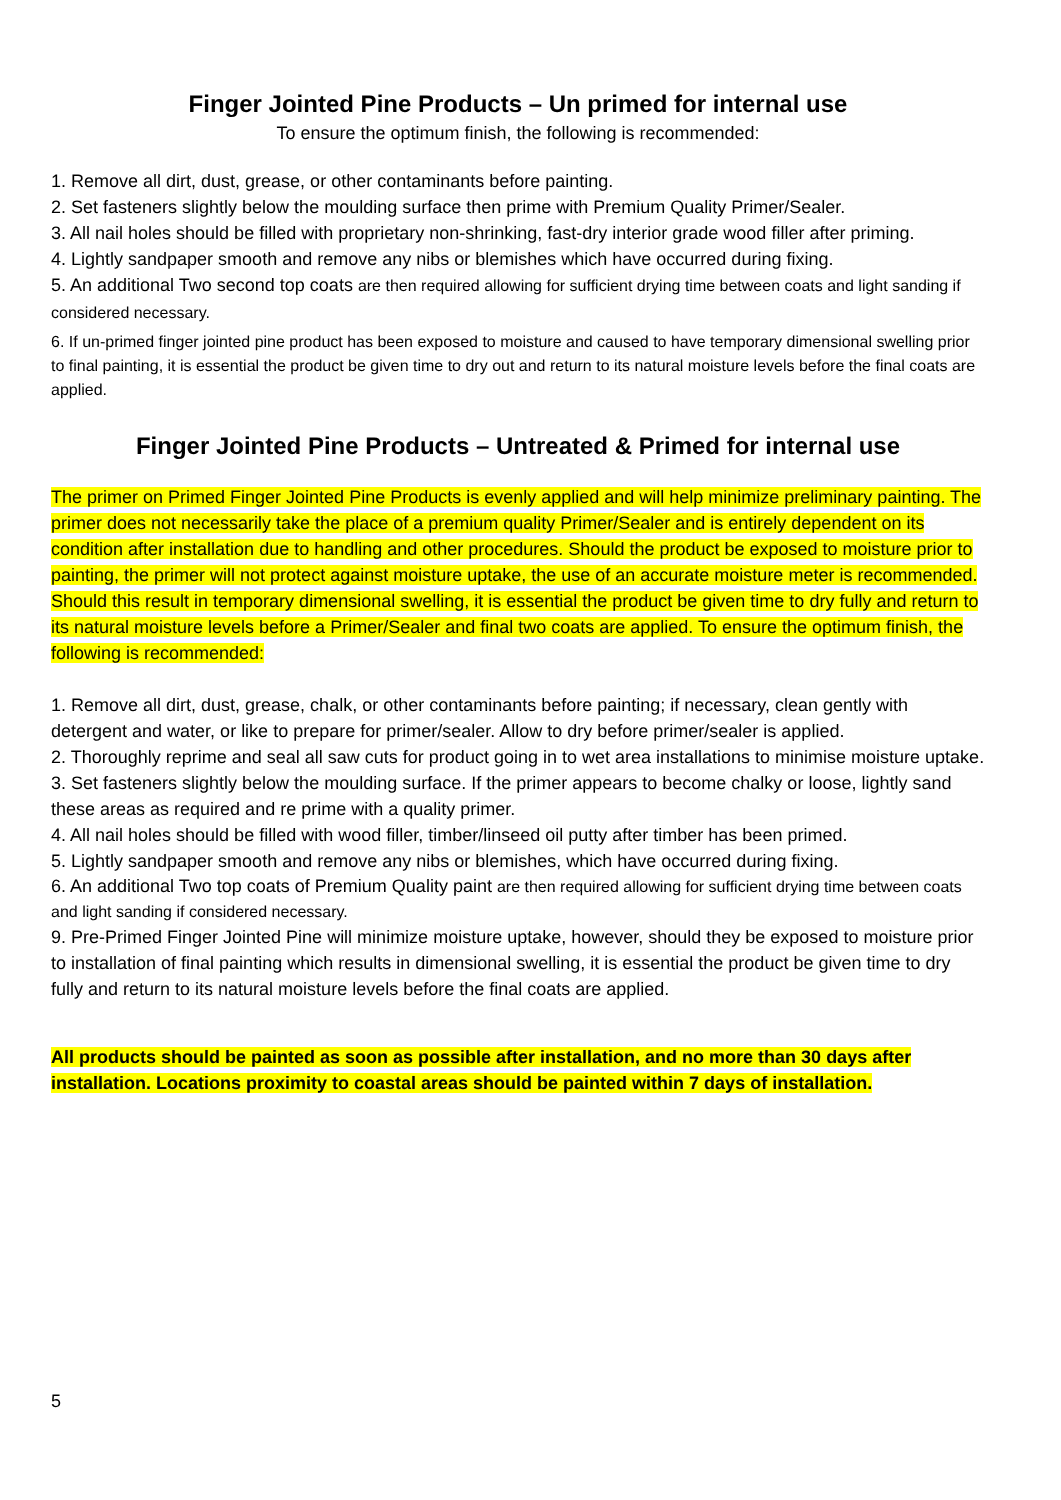Finger Jointed Pine Products – Un primed for internal use
To ensure the optimum finish, the following is recommended:
1. Remove all dirt, dust, grease, or other contaminants before painting.
2. Set fasteners slightly below the moulding surface then prime with Premium Quality Primer/Sealer.
3. All nail holes should be filled with proprietary non-shrinking, fast-dry interior grade wood filler after priming.
4. Lightly sandpaper smooth and remove any nibs or blemishes which have occurred during fixing.
5. An additional Two second top coats are then required allowing for sufficient drying time between coats and light sanding if considered necessary.
6. If un-primed finger jointed pine product has been exposed to moisture and caused to have temporary dimensional swelling prior to final painting, it is essential the product be given time to dry out and return to its natural moisture levels before the final coats are applied.
Finger Jointed Pine Products – Untreated & Primed for internal use
The primer on Primed Finger Jointed Pine Products is evenly applied and will help minimize preliminary painting. The primer does not necessarily take the place of a premium quality Primer/Sealer and is entirely dependent on its condition after installation due to handling and other procedures. Should the product be exposed to moisture prior to painting, the primer will not protect against moisture uptake, the use of an accurate moisture meter is recommended. Should this result in temporary dimensional swelling, it is essential the product be given time to dry fully and return to its natural moisture levels before a Primer/Sealer and final two coats are applied. To ensure the optimum finish, the following is recommended:
1. Remove all dirt, dust, grease, chalk, or other contaminants before painting; if necessary, clean gently with detergent and water, or like to prepare for primer/sealer. Allow to dry before primer/sealer is applied.
2. Thoroughly reprime and seal all saw cuts for product going in to wet area installations to minimise moisture uptake.
3. Set fasteners slightly below the moulding surface. If the primer appears to become chalky or loose, lightly sand these areas as required and re prime with a quality primer.
4. All nail holes should be filled with wood filler, timber/linseed oil putty after timber has been primed.
5. Lightly sandpaper smooth and remove any nibs or blemishes, which have occurred during fixing.
6. An additional Two top coats of Premium Quality paint are then required allowing for sufficient drying time between coats and light sanding if considered necessary.
9. Pre-Primed Finger Jointed Pine will minimize moisture uptake, however, should they be exposed to moisture prior to installation of final painting which results in dimensional swelling, it is essential the product be given time to dry fully and return to its natural moisture levels before the final coats are applied.
All products should be painted as soon as possible after installation, and no more than 30 days after installation. Locations proximity to coastal areas should be painted within 7 days of installation.
5